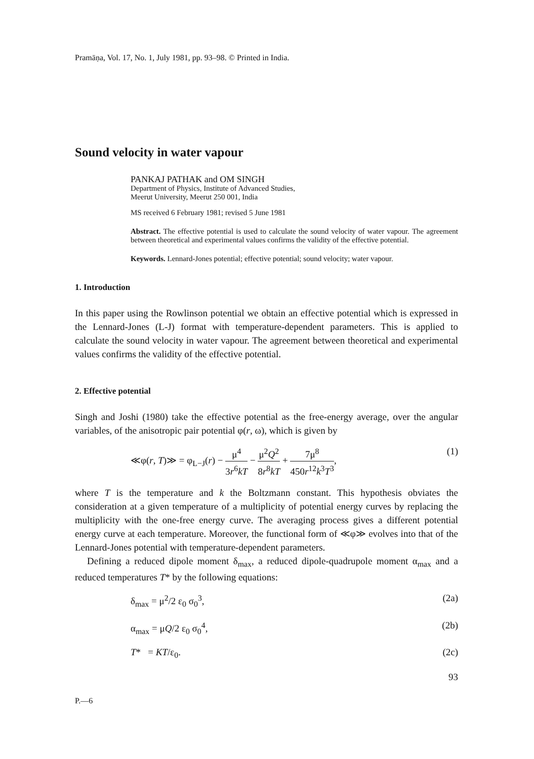Pramāṇa, Vol. 17, No. 1, July 1981, pp. 93–98. © Printed in India.
Sound velocity in water vapour
PANKAJ PATHAK and OM SINGH
Department of Physics, Institute of Advanced Studies,
Meerut University, Meerut 250 001, India
MS received 6 February 1981; revised 5 June 1981
Abstract. The effective potential is used to calculate the sound velocity of water vapour. The agreement between theoretical and experimental values confirms the validity of the effective potential.
Keywords. Lennard-Jones potential; effective potential; sound velocity; water vapour.
1. Introduction
In this paper using the Rowlinson potential we obtain an effective potential which is expressed in the Lennard-Jones (L-J) format with temperature-dependent parameters. This is applied to calculate the sound velocity in water vapour. The agreement between theoretical and experimental values confirms the validity of the effective potential.
2. Effective potential
Singh and Joshi (1980) take the effective potential as the free-energy average, over the angular variables, of the anisotropic pair potential φ(r, ω), which is given by
≪φ(r, T)≫ = φ<sub>L−J</sub>(r) − μ<sup>4</sup> 3r<sup>6</sup>kT − μ<sup>2</sup>Q<sup>2</sup> 8r<sup>8</sup>kT + 7μ<sup>8</sup> 450r<sup>12</sup>k<sup>3</sup>T<sup>3</sup>,
(1)
where T is the temperature and k the Boltzmann constant. This hypothesis obviates the consideration at a given temperature of a multiplicity of potential energy curves by replacing the multiplicity with the one-free energy curve. The averaging process gives a different potential energy curve at each temperature. Moreover, the functional form of ≪φ≫ evolves into that of the Lennard-Jones potential with temperature-dependent parameters.
Defining a reduced dipole moment δ<sub>max</sub>, a reduced dipole-quadrupole moment α<sub>max</sub> and a reduced temperatures T* by the following equations:
δ<sub>max</sub> = μ<sup>2</sup>/2 ε<sub>0</sub> σ<sub>0</sub><sup>3</sup>, (2a)
α<sub>max</sub> = μQ/2 ε<sub>0</sub> σ<sub>0</sub><sup>4</sup>, (2b)
T* = KT/ε<sub>0</sub>. (2c)
93
P.—6